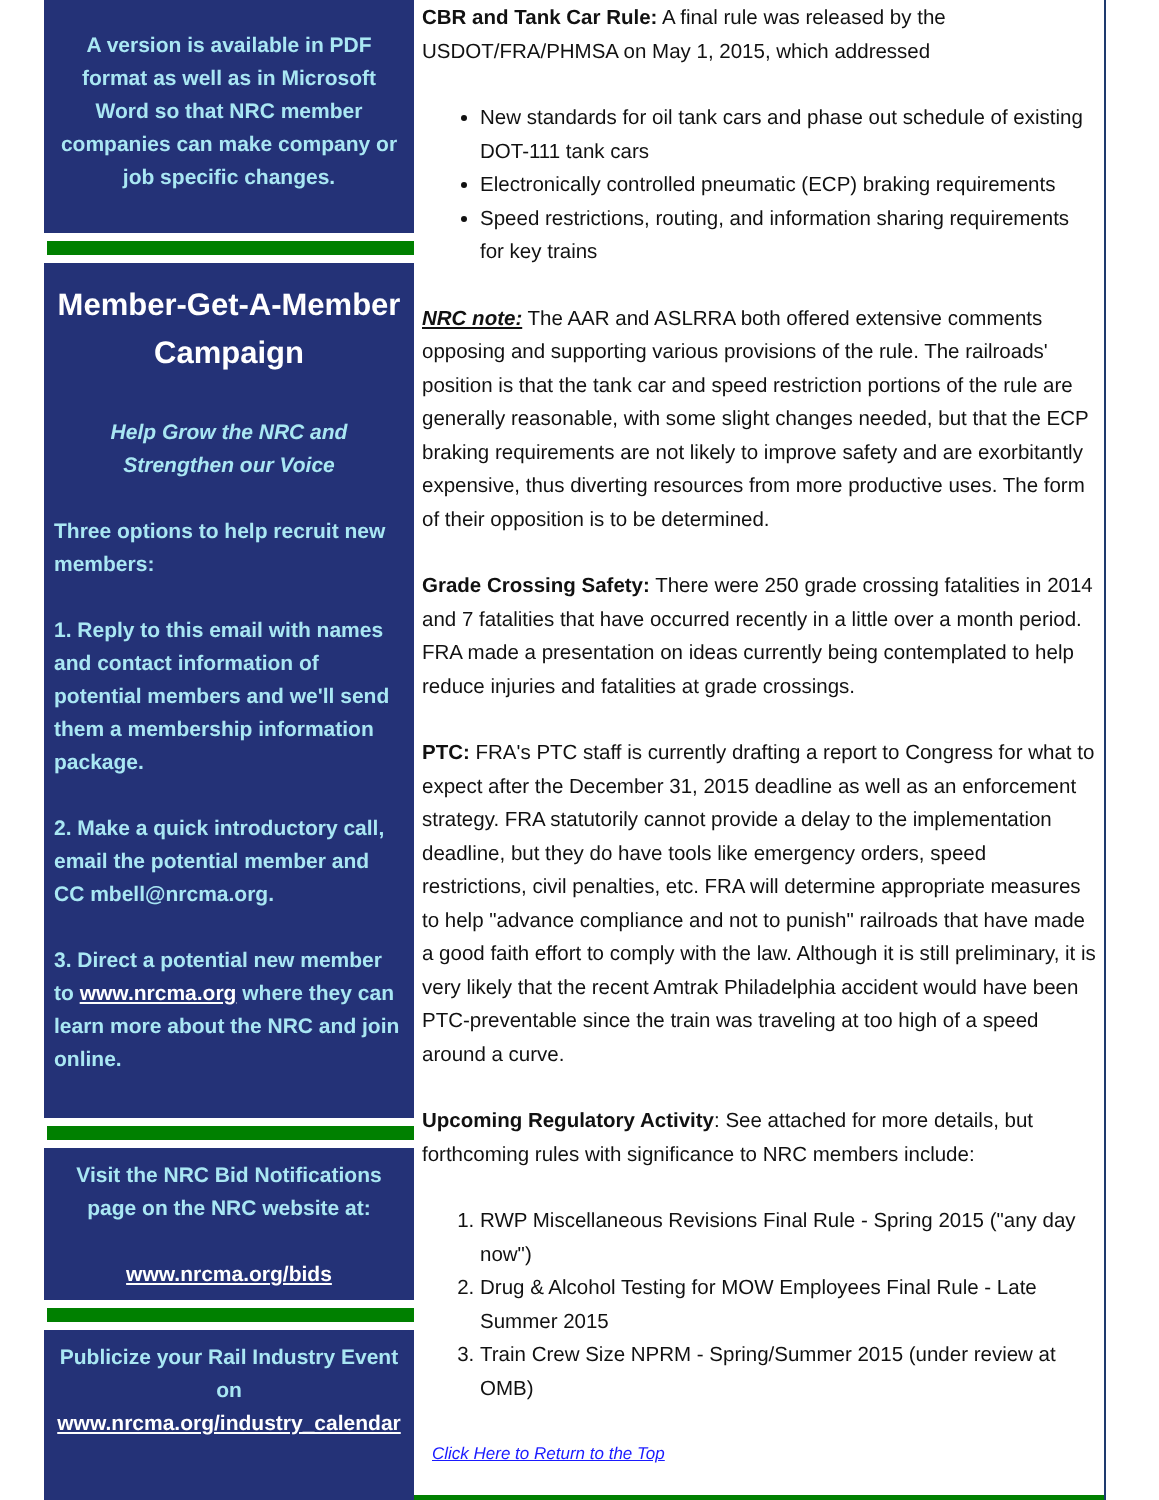A version is available in PDF format as well as in Microsoft Word so that NRC member companies can make company or job specific changes.
Member-Get-A-Member Campaign
Help Grow the NRC and Strengthen our Voice
Three options to help recruit new members:
1. Reply to this email with names and contact information of potential members and we'll send them a membership information package.
2. Make a quick introductory call, email the potential member and CC mbell@nrcma.org.
3. Direct a potential new member to www.nrcma.org where they can learn more about the NRC and join online.
Visit the NRC Bid Notifications page on the NRC website at:
www.nrcma.org/bids
Publicize your Rail Industry Event on www.nrcma.org/industry_calendar
CBR and Tank Car Rule: A final rule was released by the USDOT/FRA/PHMSA on May 1, 2015, which addressed
New standards for oil tank cars and phase out schedule of existing DOT-111 tank cars
Electronically controlled pneumatic (ECP) braking requirements
Speed restrictions, routing, and information sharing requirements for key trains
NRC note: The AAR and ASLRRA both offered extensive comments opposing and supporting various provisions of the rule. The railroads' position is that the tank car and speed restriction portions of the rule are generally reasonable, with some slight changes needed, but that the ECP braking requirements are not likely to improve safety and are exorbitantly expensive, thus diverting resources from more productive uses. The form of their opposition is to be determined.
Grade Crossing Safety: There were 250 grade crossing fatalities in 2014 and 7 fatalities that have occurred recently in a little over a month period. FRA made a presentation on ideas currently being contemplated to help reduce injuries and fatalities at grade crossings.
PTC: FRA's PTC staff is currently drafting a report to Congress for what to expect after the December 31, 2015 deadline as well as an enforcement strategy. FRA statutorily cannot provide a delay to the implementation deadline, but they do have tools like emergency orders, speed restrictions, civil penalties, etc. FRA will determine appropriate measures to help "advance compliance and not to punish" railroads that have made a good faith effort to comply with the law. Although it is still preliminary, it is very likely that the recent Amtrak Philadelphia accident would have been PTC-preventable since the train was traveling at too high of a speed around a curve.
Upcoming Regulatory Activity: See attached for more details, but forthcoming rules with significance to NRC members include:
1. RWP Miscellaneous Revisions Final Rule - Spring 2015 ("any day now")
2. Drug & Alcohol Testing for MOW Employees Final Rule - Late Summer 2015
3. Train Crew Size NPRM - Spring/Summer 2015 (under review at OMB)
Click Here to Return to the Top